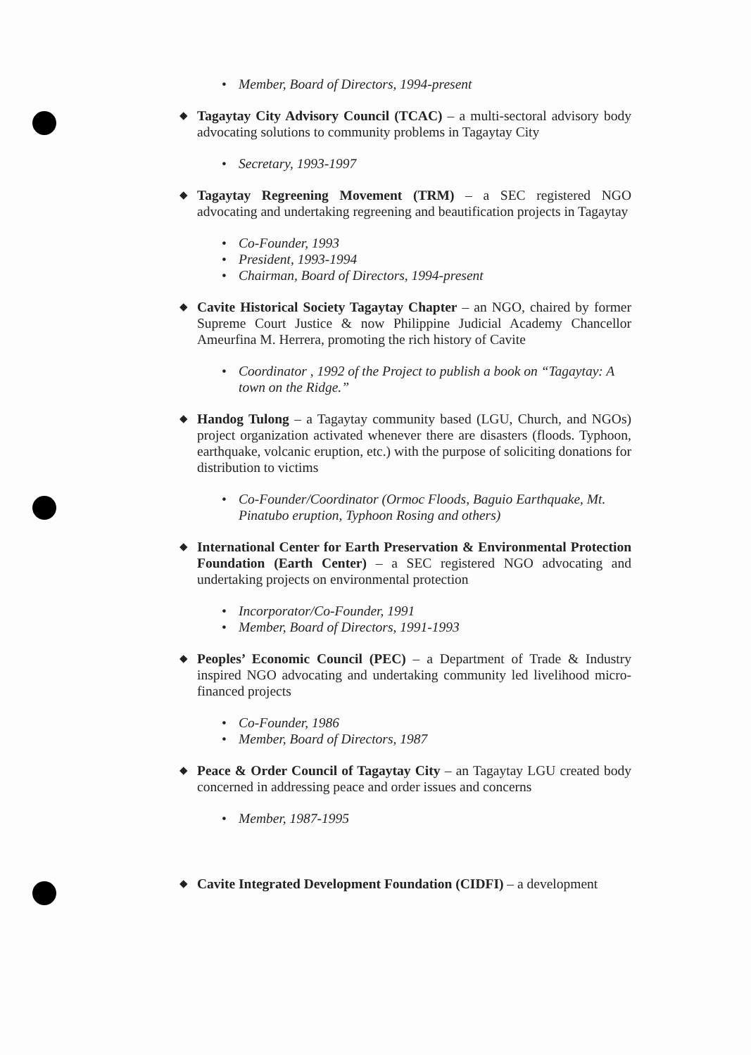• Member, Board of Directors, 1994-present
◆ Tagaytay City Advisory Council (TCAC) – a multi-sectoral advisory body advocating solutions to community problems in Tagaytay City
• Secretary, 1993-1997
◆ Tagaytay Regreening Movement (TRM) – a SEC registered NGO advocating and undertaking regreening and beautification projects in Tagaytay
• Co-Founder, 1993
• President, 1993-1994
• Chairman, Board of Directors, 1994-present
◆ Cavite Historical Society Tagaytay Chapter – an NGO, chaired by former Supreme Court Justice & now Philippine Judicial Academy Chancellor Ameurfina M. Herrera, promoting the rich history of Cavite
• Coordinator , 1992 of the Project to publish a book on “Tagaytay: A town on the Ridge.”
◆ Handog Tulong – a Tagaytay community based (LGU, Church, and NGOs) project organization activated whenever there are disasters (floods. Typhoon, earthquake, volcanic eruption, etc.) with the purpose of soliciting donations for distribution to victims
• Co-Founder/Coordinator (Ormoc Floods, Baguio Earthquake, Mt. Pinatubo eruption, Typhoon Rosing and others)
◆ International Center for Earth Preservation & Environmental Protection Foundation (Earth Center) – a SEC registered NGO advocating and undertaking projects on environmental protection
• Incorporator/Co-Founder, 1991
• Member, Board of Directors, 1991-1993
◆ Peoples’ Economic Council (PEC) – a Department of Trade & Industry inspired NGO advocating and undertaking community led livelihood micro-financed projects
• Co-Founder, 1986
• Member, Board of Directors, 1987
◆ Peace & Order Council of Tagaytay City – an Tagaytay LGU created body concerned in addressing peace and order issues and concerns
• Member, 1987-1995
◆ Cavite Integrated Development Foundation (CIDFI) – a development